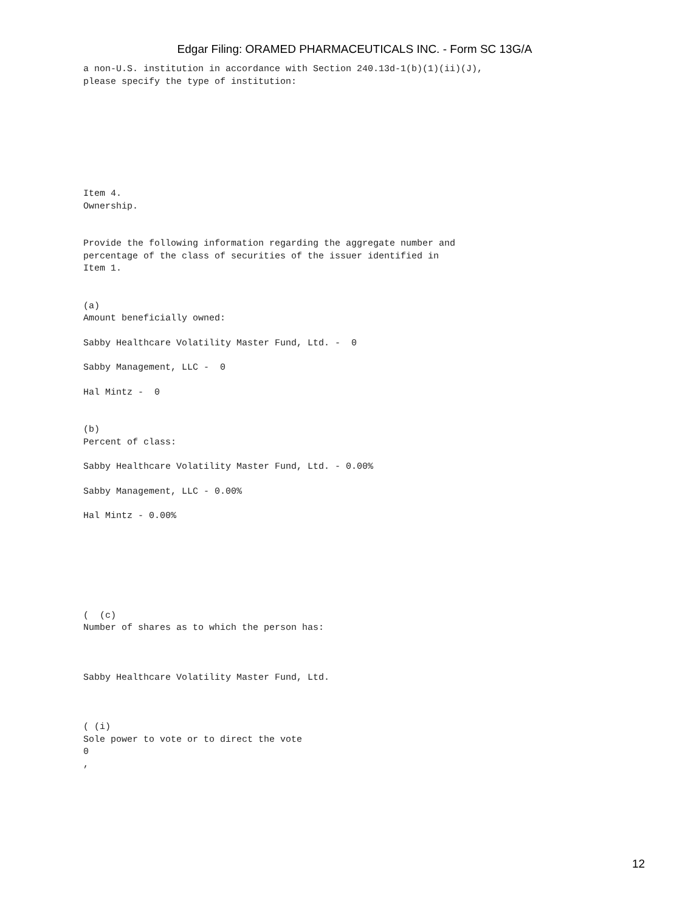Edgar Filing: ORAMED PHARMACEUTICALS INC. - Form SC 13G/A
a non-U.S. institution in accordance with Section 240.13d-1(b)(1)(ii)(J),
please specify the type of institution:
Item 4.
Ownership.
Provide the following information regarding the aggregate number and
percentage of the class of securities of the issuer identified in
Item 1.
(a)
Amount beneficially owned:
Sabby Healthcare Volatility Master Fund, Ltd. - 0
Sabby Management, LLC - 0
Hal Mintz - 0
(b)
Percent of class:
Sabby Healthcare Volatility Master Fund, Ltd. - 0.00%
Sabby Management, LLC - 0.00%
Hal Mintz - 0.00%
( (c)
Number of shares as to which the person has:
Sabby Healthcare Volatility Master Fund, Ltd.
( (i)
Sole power to vote or to direct the vote
0
,
12